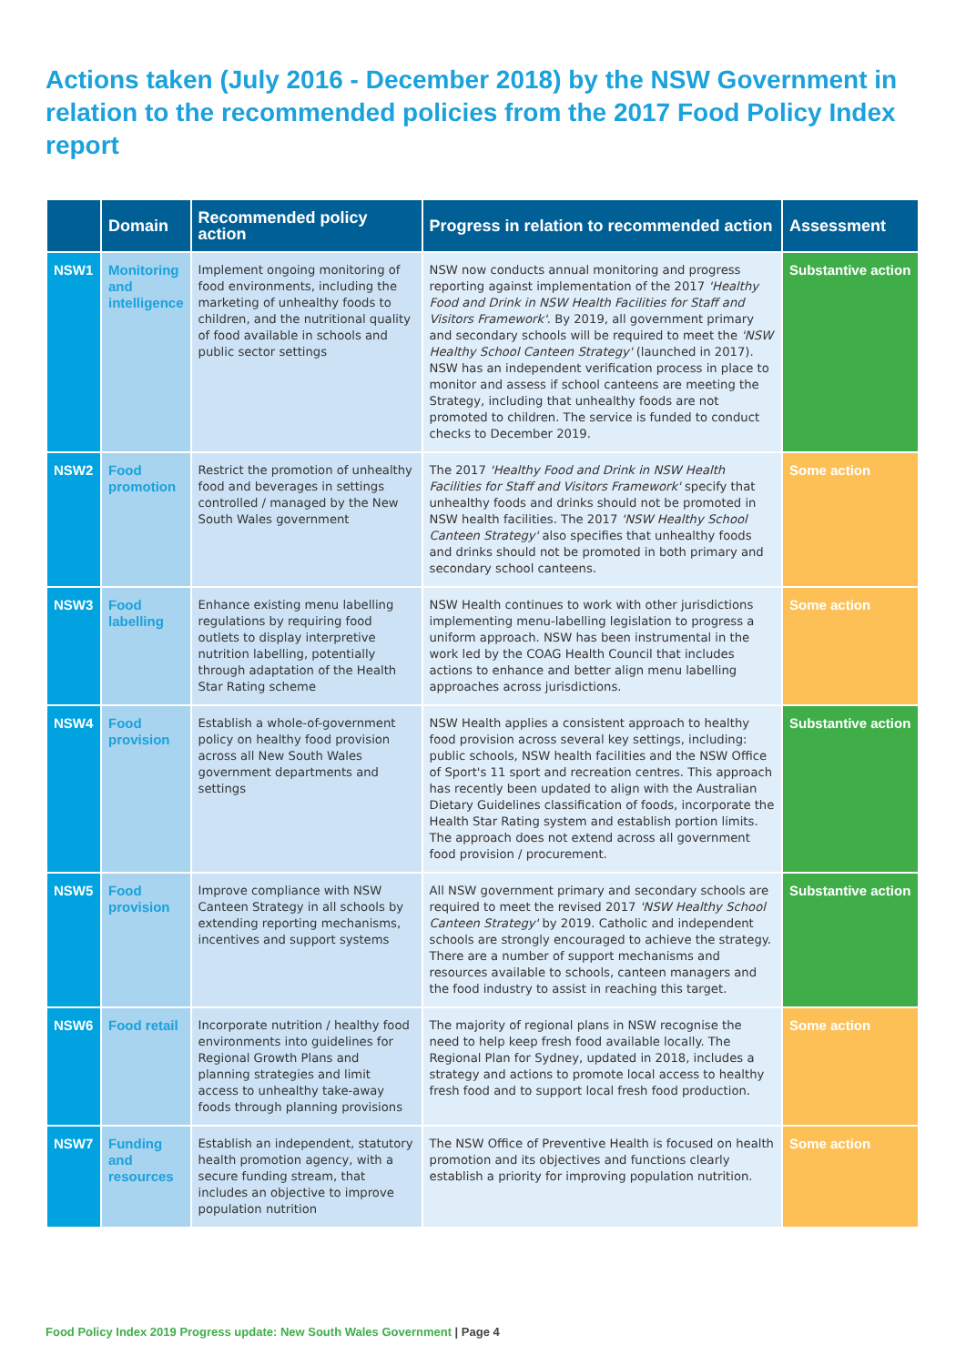Actions taken (July 2016 - December 2018) by the NSW Government in relation to the recommended policies from the 2017 Food Policy Index report
| | Domain | Recommended policy action | Progress in relation to recommended action | Assessment |
| --- | --- | --- | --- | --- |
| NSW1 | Monitoring and intelligence | Implement ongoing monitoring of food environments, including the marketing of unhealthy foods to children, and the nutritional quality of food available in schools and public sector settings | NSW now conducts annual monitoring and progress reporting against implementation of the 2017 'Healthy Food and Drink in NSW Health Facilities for Staff and Visitors Framework' . By 2019, all government primary and secondary schools will be required to meet the 'NSW Healthy School Canteen Strategy' (launched in 2017). NSW has an independent verification process in place to monitor and assess if school canteens are meeting the Strategy, including that unhealthy foods are not promoted to children. The service is funded to conduct checks to December 2019. | Substantive action |
| NSW2 | Food promotion | Restrict the promotion of unhealthy food and beverages in settings controlled / managed by the New South Wales government | The 2017 'Healthy Food and Drink in NSW Health Facilities for Staff and Visitors Framework' specify that unhealthy foods and drinks should not be promoted in NSW health facilities. The 2017 'NSW Healthy School Canteen Strategy' also specifies that unhealthy foods and drinks should not be promoted in both primary and secondary school canteens. | Some action |
| NSW3 | Food labelling | Enhance existing menu labelling regulations by requiring food outlets to display interpretive nutrition labelling, potentially through adaptation of the Health Star Rating scheme | NSW Health continues to work with other jurisdictions implementing menu-labelling legislation to progress a uniform approach. NSW has been instrumental in the work led by the COAG Health Council that includes actions to enhance and better align menu labelling approaches across jurisdictions. | Some action |
| NSW4 | Food provision | Establish a whole-of-government policy on healthy food provision across all New South Wales government departments and settings | NSW Health applies a consistent approach to healthy food provision across several key settings, including: public schools, NSW health facilities and the NSW Office of Sport's 11 sport and recreation centres. This approach has recently been updated to align with the Australian Dietary Guidelines classification of foods, incorporate the Health Star Rating system and establish portion limits. The approach does not extend across all government food provision / procurement. | Substantive action |
| NSW5 | Food provision | Improve compliance with NSW Canteen Strategy in all schools by extending reporting mechanisms, incentives and support systems | All NSW government primary and secondary schools are required to meet the revised 2017 'NSW Healthy School Canteen Strategy' by 2019. Catholic and independent schools are strongly encouraged to achieve the strategy. There are a number of support mechanisms and resources available to schools, canteen managers and the food industry to assist in reaching this target. | Substantive action |
| NSW6 | Food retail | Incorporate nutrition / healthy food environments into guidelines for Regional Growth Plans and planning strategies and limit access to unhealthy take-away foods through planning provisions | The majority of regional plans in NSW recognise the need to help keep fresh food available locally. The Regional Plan for Sydney, updated in 2018, includes a strategy and actions to promote local access to healthy fresh food and to support local fresh food production. | Some action |
| NSW7 | Funding and resources | Establish an independent, statutory health promotion agency, with a secure funding stream, that includes an objective to improve population nutrition | The NSW Office of Preventive Health is focused on health promotion and its objectives and functions clearly establish a priority for improving population nutrition. | Some action |
Food Policy Index 2019 Progress update: New South Wales Government | Page 4